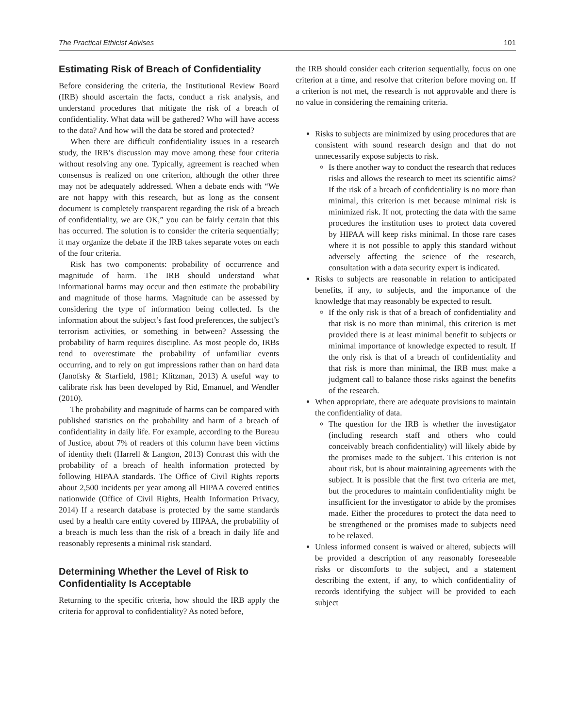The Practical Ethicist Advises 101
Estimating Risk of Breach of Confidentiality
Before considering the criteria, the Institutional Review Board (IRB) should ascertain the facts, conduct a risk analysis, and understand procedures that mitigate the risk of a breach of confidentiality. What data will be gathered? Who will have access to the data? And how will the data be stored and protected?
When there are difficult confidentiality issues in a research study, the IRB’s discussion may move among these four criteria without resolving any one. Typically, agreement is reached when consensus is realized on one criterion, although the other three may not be adequately addressed. When a debate ends with “We are not happy with this research, but as long as the consent document is completely transparent regarding the risk of a breach of confidentiality, we are OK,” you can be fairly certain that this has occurred. The solution is to consider the criteria sequentially; it may organize the debate if the IRB takes separate votes on each of the four criteria.
Risk has two components: probability of occurrence and magnitude of harm. The IRB should understand what informational harms may occur and then estimate the probability and magnitude of those harms. Magnitude can be assessed by considering the type of information being collected. Is the information about the subject’s fast food preferences, the subject’s terrorism activities, or something in between? Assessing the probability of harm requires discipline. As most people do, IRBs tend to overestimate the probability of unfamiliar events occurring, and to rely on gut impressions rather than on hard data (Janofsky & Starfield, 1981; Klitzman, 2013) A useful way to calibrate risk has been developed by Rid, Emanuel, and Wendler (2010).
The probability and magnitude of harms can be compared with published statistics on the probability and harm of a breach of confidentiality in daily life. For example, according to the Bureau of Justice, about 7% of readers of this column have been victims of identity theft (Harrell & Langton, 2013) Contrast this with the probability of a breach of health information protected by following HIPAA standards. The Office of Civil Rights reports about 2,500 incidents per year among all HIPAA covered entities nationwide (Office of Civil Rights, Health Information Privacy, 2014) If a research database is protected by the same standards used by a health care entity covered by HIPAA, the probability of a breach is much less than the risk of a breach in daily life and reasonably represents a minimal risk standard.
Determining Whether the Level of Risk to Confidentiality Is Acceptable
Returning to the specific criteria, how should the IRB apply the criteria for approval to confidentiality? As noted before,
the IRB should consider each criterion sequentially, focus on one criterion at a time, and resolve that criterion before moving on. If a criterion is not met, the research is not approvable and there is no value in considering the remaining criteria.
Risks to subjects are minimized by using procedures that are consistent with sound research design and that do not unnecessarily expose subjects to risk.
Is there another way to conduct the research that reduces risks and allows the research to meet its scientific aims? If the risk of a breach of confidentiality is no more than minimal, this criterion is met because minimal risk is minimized risk. If not, protecting the data with the same procedures the institution uses to protect data covered by HIPAA will keep risks minimal. In those rare cases where it is not possible to apply this standard without adversely affecting the science of the research, consultation with a data security expert is indicated.
Risks to subjects are reasonable in relation to anticipated benefits, if any, to subjects, and the importance of the knowledge that may reasonably be expected to result.
If the only risk is that of a breach of confidentiality and that risk is no more than minimal, this criterion is met provided there is at least minimal benefit to subjects or minimal importance of knowledge expected to result. If the only risk is that of a breach of confidentiality and that risk is more than minimal, the IRB must make a judgment call to balance those risks against the benefits of the research.
When appropriate, there are adequate provisions to maintain the confidentiality of data.
The question for the IRB is whether the investigator (including research staff and others who could conceivably breach confidentiality) will likely abide by the promises made to the subject. This criterion is not about risk, but is about maintaining agreements with the subject. It is possible that the first two criteria are met, but the procedures to maintain confidentiality might be insufficient for the investigator to abide by the promises made. Either the procedures to protect the data need to be strengthened or the promises made to subjects need to be relaxed.
Unless informed consent is waived or altered, subjects will be provided a description of any reasonably foreseeable risks or discomforts to the subject, and a statement describing the extent, if any, to which confidentiality of records identifying the subject will be provided to each subject